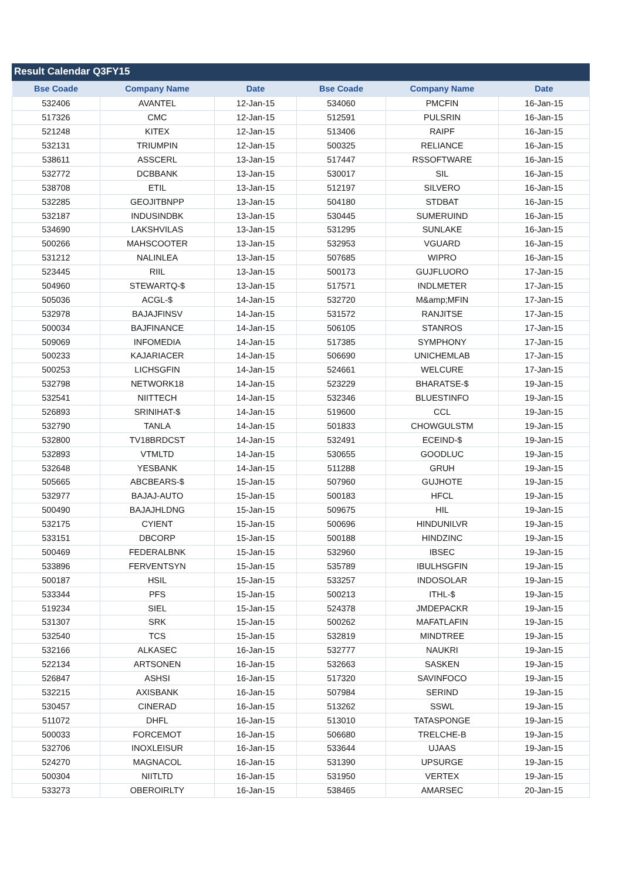Result Calendar Q3FY15
| Bse Coade | Company Name | Date | Bse Coade | Company Name | Date |
| --- | --- | --- | --- | --- | --- |
| 532406 | AVANTEL | 12-Jan-15 | 534060 | PMCFIN | 16-Jan-15 |
| 517326 | CMC | 12-Jan-15 | 512591 | PULSRIN | 16-Jan-15 |
| 521248 | KITEX | 12-Jan-15 | 513406 | RAIPF | 16-Jan-15 |
| 532131 | TRIUMPIN | 12-Jan-15 | 500325 | RELIANCE | 16-Jan-15 |
| 538611 | ASSCERL | 13-Jan-15 | 517447 | RSSOFTWARE | 16-Jan-15 |
| 532772 | DCBBANK | 13-Jan-15 | 530017 | SIL | 16-Jan-15 |
| 538708 | ETIL | 13-Jan-15 | 512197 | SILVERO | 16-Jan-15 |
| 532285 | GEOJITBNPP | 13-Jan-15 | 504180 | STDBAT | 16-Jan-15 |
| 532187 | INDUSINDBK | 13-Jan-15 | 530445 | SUMERUIND | 16-Jan-15 |
| 534690 | LAKSHVILAS | 13-Jan-15 | 531295 | SUNLAKE | 16-Jan-15 |
| 500266 | MAHSCOOTER | 13-Jan-15 | 532953 | VGUARD | 16-Jan-15 |
| 531212 | NALINLEA | 13-Jan-15 | 507685 | WIPRO | 16-Jan-15 |
| 523445 | RIIL | 13-Jan-15 | 500173 | GUJFLUORO | 17-Jan-15 |
| 504960 | STEWARTQ-$ | 13-Jan-15 | 517571 | INDLMETER | 17-Jan-15 |
| 505036 | ACGL-$ | 14-Jan-15 | 532720 | M&amp;MFIN | 17-Jan-15 |
| 532978 | BAJAJFINSV | 14-Jan-15 | 531572 | RANJITSE | 17-Jan-15 |
| 500034 | BAJFINANCE | 14-Jan-15 | 506105 | STANROS | 17-Jan-15 |
| 509069 | INFOMEDIA | 14-Jan-15 | 517385 | SYMPHONY | 17-Jan-15 |
| 500233 | KAJARIACER | 14-Jan-15 | 506690 | UNICHEMLAB | 17-Jan-15 |
| 500253 | LICHSGFIN | 14-Jan-15 | 524661 | WELCURE | 17-Jan-15 |
| 532798 | NETWORK18 | 14-Jan-15 | 523229 | BHARATSE-$ | 19-Jan-15 |
| 532541 | NIITTECH | 14-Jan-15 | 532346 | BLUESTINFO | 19-Jan-15 |
| 526893 | SRINIHAT-$ | 14-Jan-15 | 519600 | CCL | 19-Jan-15 |
| 532790 | TANLA | 14-Jan-15 | 501833 | CHOWGULSTM | 19-Jan-15 |
| 532800 | TV18BRDCST | 14-Jan-15 | 532491 | ECEIND-$ | 19-Jan-15 |
| 532893 | VTMLTD | 14-Jan-15 | 530655 | GOODLUC | 19-Jan-15 |
| 532648 | YESBANK | 14-Jan-15 | 511288 | GRUH | 19-Jan-15 |
| 505665 | ABCBEARS-$ | 15-Jan-15 | 507960 | GUJHOTE | 19-Jan-15 |
| 532977 | BAJAJ-AUTO | 15-Jan-15 | 500183 | HFCL | 19-Jan-15 |
| 500490 | BAJAJHLDNG | 15-Jan-15 | 509675 | HIL | 19-Jan-15 |
| 532175 | CYIENT | 15-Jan-15 | 500696 | HINDUNILVR | 19-Jan-15 |
| 533151 | DBCORP | 15-Jan-15 | 500188 | HINDZINC | 19-Jan-15 |
| 500469 | FEDERALBNK | 15-Jan-15 | 532960 | IBSEC | 19-Jan-15 |
| 533896 | FERVENTSYN | 15-Jan-15 | 535789 | IBULHSGFIN | 19-Jan-15 |
| 500187 | HSIL | 15-Jan-15 | 533257 | INDOSOLAR | 19-Jan-15 |
| 533344 | PFS | 15-Jan-15 | 500213 | ITHL-$ | 19-Jan-15 |
| 519234 | SIEL | 15-Jan-15 | 524378 | JMDEPACKR | 19-Jan-15 |
| 531307 | SRK | 15-Jan-15 | 500262 | MAFATLAFIN | 19-Jan-15 |
| 532540 | TCS | 15-Jan-15 | 532819 | MINDTREE | 19-Jan-15 |
| 532166 | ALKASEC | 16-Jan-15 | 532777 | NAUKRI | 19-Jan-15 |
| 522134 | ARTSONEN | 16-Jan-15 | 532663 | SASKEN | 19-Jan-15 |
| 526847 | ASHSI | 16-Jan-15 | 517320 | SAVINFOCO | 19-Jan-15 |
| 532215 | AXISBANK | 16-Jan-15 | 507984 | SERIND | 19-Jan-15 |
| 530457 | CINERAD | 16-Jan-15 | 513262 | SSWL | 19-Jan-15 |
| 511072 | DHFL | 16-Jan-15 | 513010 | TATASPONGE | 19-Jan-15 |
| 500033 | FORCEMOT | 16-Jan-15 | 506680 | TRELCHE-B | 19-Jan-15 |
| 532706 | INOXLEISUR | 16-Jan-15 | 533644 | UJAAS | 19-Jan-15 |
| 524270 | MAGNACOL | 16-Jan-15 | 531390 | UPSURGE | 19-Jan-15 |
| 500304 | NIITLTD | 16-Jan-15 | 531950 | VERTEX | 19-Jan-15 |
| 533273 | OBEROIRLTY | 16-Jan-15 | 538465 | AMARSEC | 20-Jan-15 |